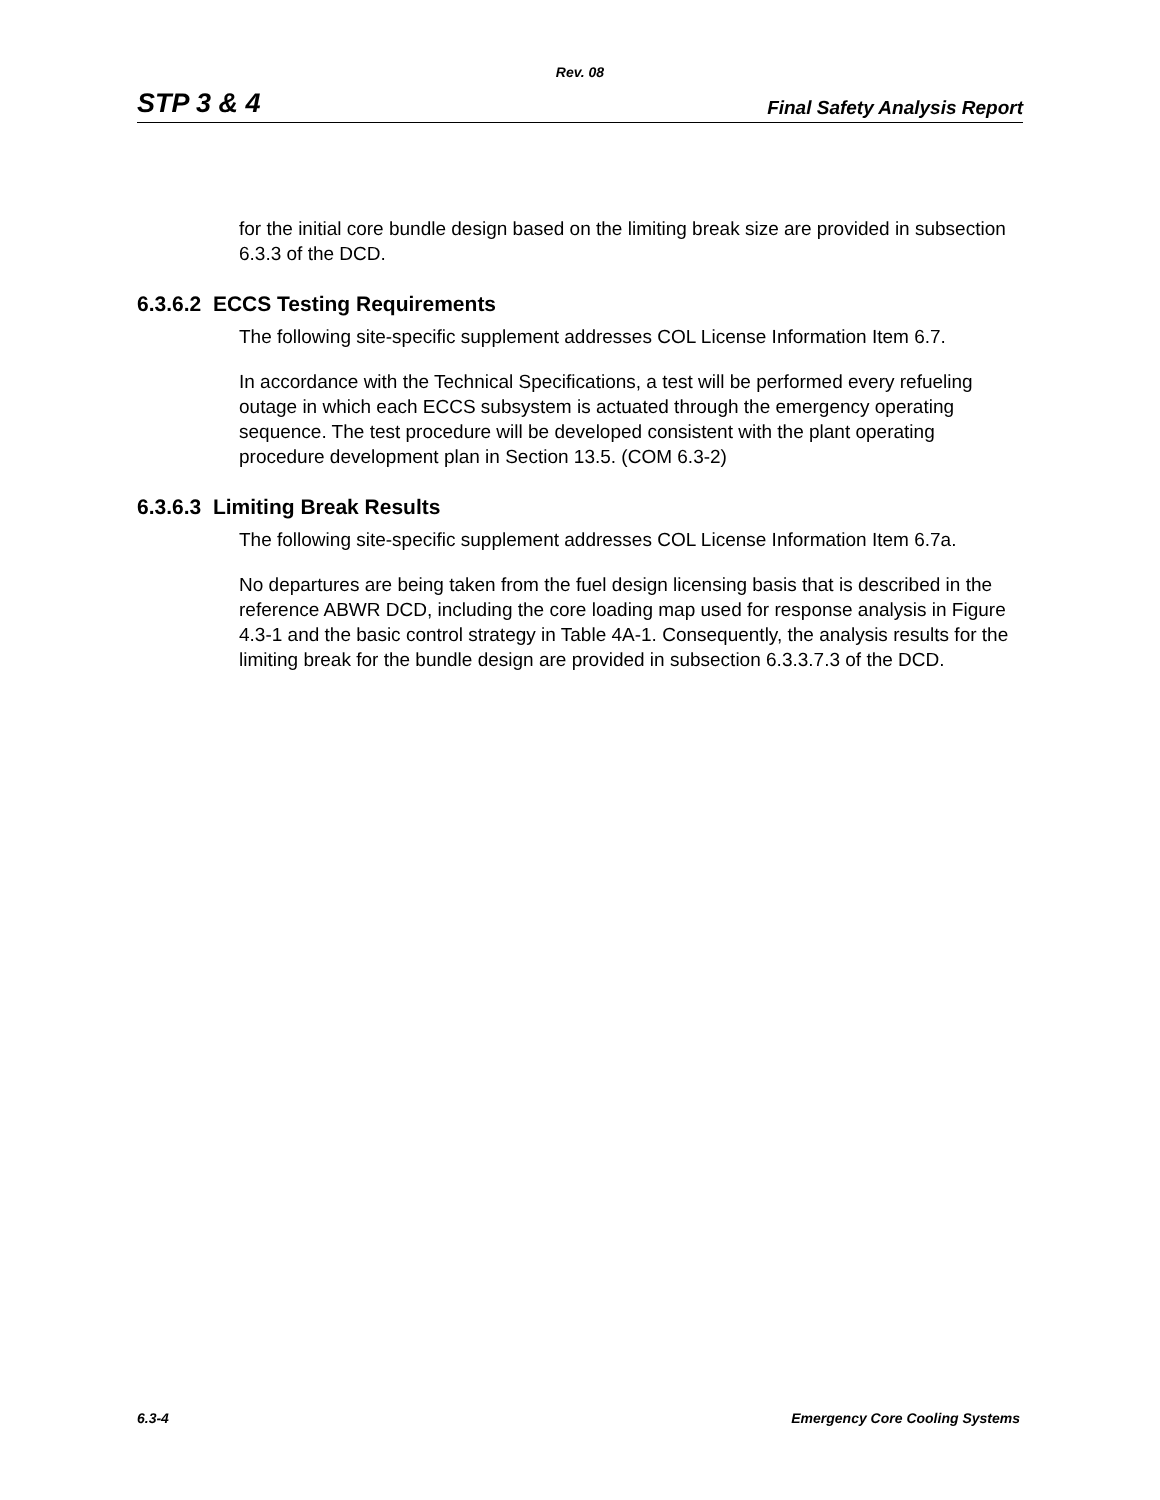Rev. 08
STP 3 & 4 Final Safety Analysis Report
for the initial core bundle design based on the limiting break size are provided in subsection 6.3.3 of the DCD.
6.3.6.2 ECCS Testing Requirements
The following site-specific supplement addresses COL License Information Item 6.7.
In accordance with the Technical Specifications, a test will be performed every refueling outage in which each ECCS subsystem is actuated through the emergency operating sequence. The test procedure will be developed consistent with the plant operating procedure development plan in Section 13.5. (COM 6.3-2)
6.3.6.3 Limiting Break Results
The following site-specific supplement addresses COL License Information Item 6.7a.
No departures are being taken from the fuel design licensing basis that is described in the reference ABWR DCD, including the core loading map used for response analysis in Figure 4.3-1 and the basic control strategy in Table 4A-1. Consequently, the analysis results for the limiting break for the bundle design are provided in subsection 6.3.3.7.3 of the DCD.
6.3-4 Emergency Core Cooling Systems